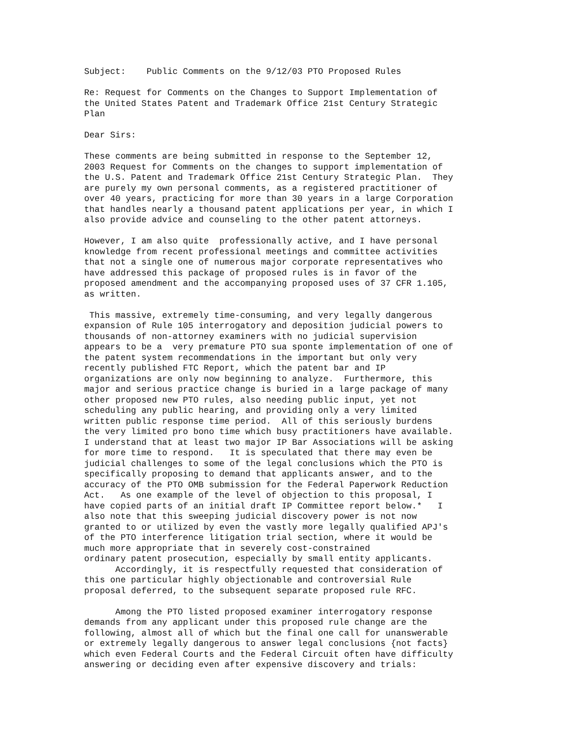Subject: Public Comments on the 9/12/03 PTO Proposed Rules
Re: Request for Comments on the Changes to Support Implementation of the United States Patent and Trademark Office 21st Century Strategic Plan
Dear Sirs:
These comments are being submitted in response to the September 12, 2003 Request for Comments on the changes to support implementation of the U.S. Patent and Trademark Office 21st Century Strategic Plan. They are purely my own personal comments, as a registered practitioner of over 40 years, practicing for more than 30 years in a large Corporation that handles nearly a thousand patent applications per year, in which I also provide advice and counseling to the other patent attorneys.
However, I am also quite professionally active, and I have personal knowledge from recent professional meetings and committee activities that not a single one of numerous major corporate representatives who have addressed this package of proposed rules is in favor of the proposed amendment and the accompanying proposed uses of 37 CFR 1.105, as written.
This massive, extremely time-consuming, and very legally dangerous expansion of Rule 105 interrogatory and deposition judicial powers to thousands of non-attorney examiners with no judicial supervision appears to be a very premature PTO sua sponte implementation of one of the patent system recommendations in the important but only very recently published FTC Report, which the patent bar and IP organizations are only now beginning to analyze. Furthermore, this major and serious practice change is buried in a large package of many other proposed new PTO rules, also needing public input, yet not scheduling any public hearing, and providing only a very limited written public response time period. All of this seriously burdens the very limited pro bono time which busy practitioners have available. I understand that at least two major IP Bar Associations will be asking for more time to respond. It is speculated that there may even be judicial challenges to some of the legal conclusions which the PTO is specifically proposing to demand that applicants answer, and to the accuracy of the PTO OMB submission for the Federal Paperwork Reduction Act. As one example of the level of objection to this proposal, I have copied parts of an initial draft IP Committee report below.* I also note that this sweeping judicial discovery power is not now granted to or utilized by even the vastly more legally qualified APJ's of the PTO interference litigation trial section, where it would be much more appropriate that in severely cost-constrained ordinary patent prosecution, especially by small entity applicants.
Accordingly, it is respectfully requested that consideration of this one particular highly objectionable and controversial Rule proposal deferred, to the subsequent separate proposed rule RFC.
Among the PTO listed proposed examiner interrogatory response demands from any applicant under this proposed rule change are the following, almost all of which but the final one call for unanswerable or extremely legally dangerous to answer legal conclusions {not facts} which even Federal Courts and the Federal Circuit often have difficulty answering or deciding even after expensive discovery and trials: